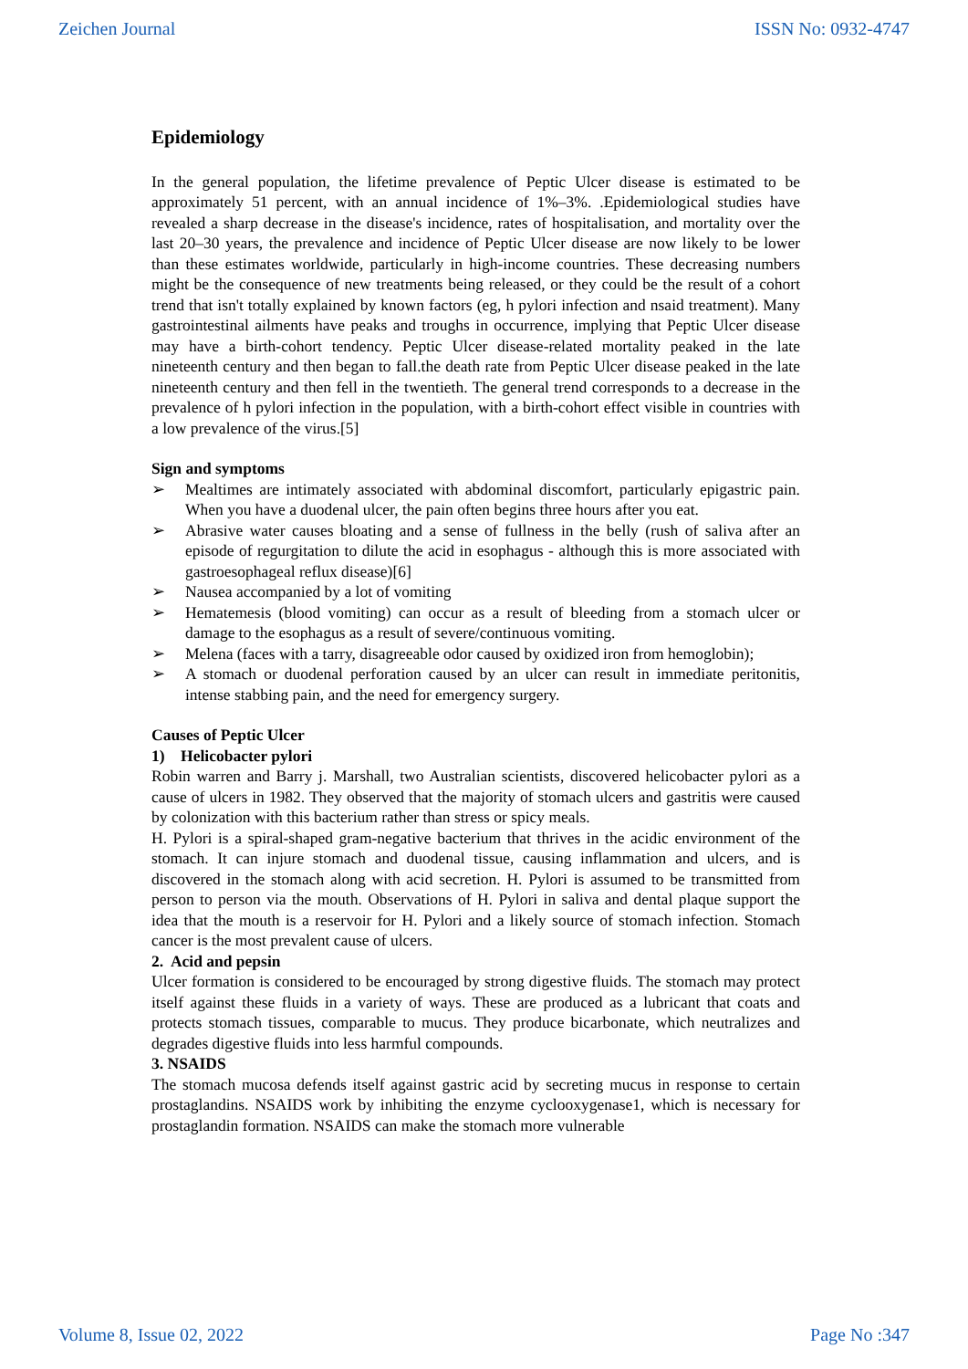Zeichen Journal ISSN No: 0932-4747
Epidemiology
In the general population, the lifetime prevalence of Peptic Ulcer disease is estimated to be approximately 51 percent, with an annual incidence of 1%–3%. .Epidemiological studies have revealed a sharp decrease in the disease's incidence, rates of hospitalisation, and mortality over the last 20–30 years, the prevalence and incidence of Peptic Ulcer disease are now likely to be lower than these estimates worldwide, particularly in high-income countries. These decreasing numbers might be the consequence of new treatments being released, or they could be the result of a cohort trend that isn't totally explained by known factors (eg, h pylori infection and nsaid treatment). Many gastrointestinal ailments have peaks and troughs in occurrence, implying that Peptic Ulcer disease may have a birth-cohort tendency. Peptic Ulcer disease-related mortality peaked in the late nineteenth century and then began to fall.the death rate from Peptic Ulcer disease peaked in the late nineteenth century and then fell in the twentieth. The general trend corresponds to a decrease in the prevalence of h pylori infection in the population, with a birth-cohort effect visible in countries with a low prevalence of the virus.[5]
Sign and symptoms
➢ Mealtimes are intimately associated with abdominal discomfort, particularly epigastric pain. When you have a duodenal ulcer, the pain often begins three hours after you eat.
➢ Abrasive water causes bloating and a sense of fullness in the belly (rush of saliva after an episode of regurgitation to dilute the acid in esophagus - although this is more associated with gastroesophageal reflux disease)[6]
➢ Nausea accompanied by a lot of vomiting
➢ Hematemesis (blood vomiting) can occur as a result of bleeding from a stomach ulcer or damage to the esophagus as a result of severe/continuous vomiting.
➢ Melena (faces with a tarry, disagreeable odor caused by oxidized iron from hemoglobin);
➢ A stomach or duodenal perforation caused by an ulcer can result in immediate peritonitis, intense stabbing pain, and the need for emergency surgery.
Causes of Peptic Ulcer
1) Helicobacter pylori
Robin warren and Barry j. Marshall, two Australian scientists, discovered helicobacter pylori as a cause of ulcers in 1982. They observed that the majority of stomach ulcers and gastritis were caused by colonization with this bacterium rather than stress or spicy meals.
H. Pylori is a spiral-shaped gram-negative bacterium that thrives in the acidic environment of the stomach. It can injure stomach and duodenal tissue, causing inflammation and ulcers, and is discovered in the stomach along with acid secretion. H. Pylori is assumed to be transmitted from person to person via the mouth. Observations of H. Pylori in saliva and dental plaque support the idea that the mouth is a reservoir for H. Pylori and a likely source of stomach infection. Stomach cancer is the most prevalent cause of ulcers.
2. Acid and pepsin
Ulcer formation is considered to be encouraged by strong digestive fluids. The stomach may protect itself against these fluids in a variety of ways. These are produced as a lubricant that coats and protects stomach tissues, comparable to mucus. They produce bicarbonate, which neutralizes and degrades digestive fluids into less harmful compounds.
3. NSAIDS
The stomach mucosa defends itself against gastric acid by secreting mucus in response to certain prostaglandins. NSAIDS work by inhibiting the enzyme cyclooxygenase1, which is necessary for prostaglandin formation. NSAIDS can make the stomach more vulnerable
Volume 8, Issue 02, 2022 Page No :347